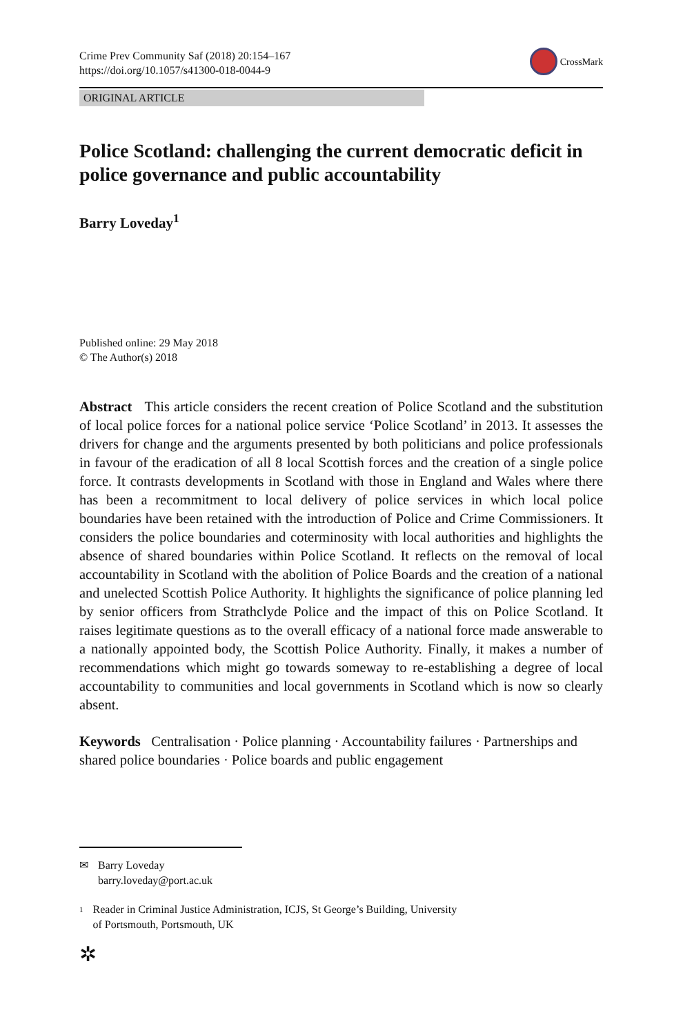Crime Prev Community Saf (2018) 20:154–167
https://doi.org/10.1057/s41300-018-0044-9
CrossMark
ORIGINAL ARTICLE
Police Scotland: challenging the current democratic deficit in police governance and public accountability
Barry Loveday<sup>1</sup>
Published online: 29 May 2018
© The Author(s) 2018
Abstract This article considers the recent creation of Police Scotland and the substitution of local police forces for a national police service ‘Police Scotland’ in 2013. It assesses the drivers for change and the arguments presented by both politicians and police professionals in favour of the eradication of all 8 local Scottish forces and the creation of a single police force. It contrasts developments in Scotland with those in England and Wales where there has been a recommitment to local delivery of police services in which local police boundaries have been retained with the introduction of Police and Crime Commissioners. It considers the police boundaries and coterminosity with local authorities and highlights the absence of shared boundaries within Police Scotland. It reflects on the removal of local accountability in Scotland with the abolition of Police Boards and the creation of a national and unelected Scottish Police Authority. It highlights the significance of police planning led by senior officers from Strathclyde Police and the impact of this on Police Scotland. It raises legitimate questions as to the overall efficacy of a national force made answerable to a nationally appointed body, the Scottish Police Authority. Finally, it makes a number of recommendations which might go towards someway to re-establishing a degree of local accountability to communities and local governments in Scotland which is now so clearly absent.
Keywords Centralisation · Police planning · Accountability failures · Partnerships and shared police boundaries · Police boards and public engagement
✉ Barry Loveday
barry.loveday@port.ac.uk
<sup>1</sup> Reader in Criminal Justice Administration, ICJS, St George’s Building, University
of Portsmouth, Portsmouth, UK
✲